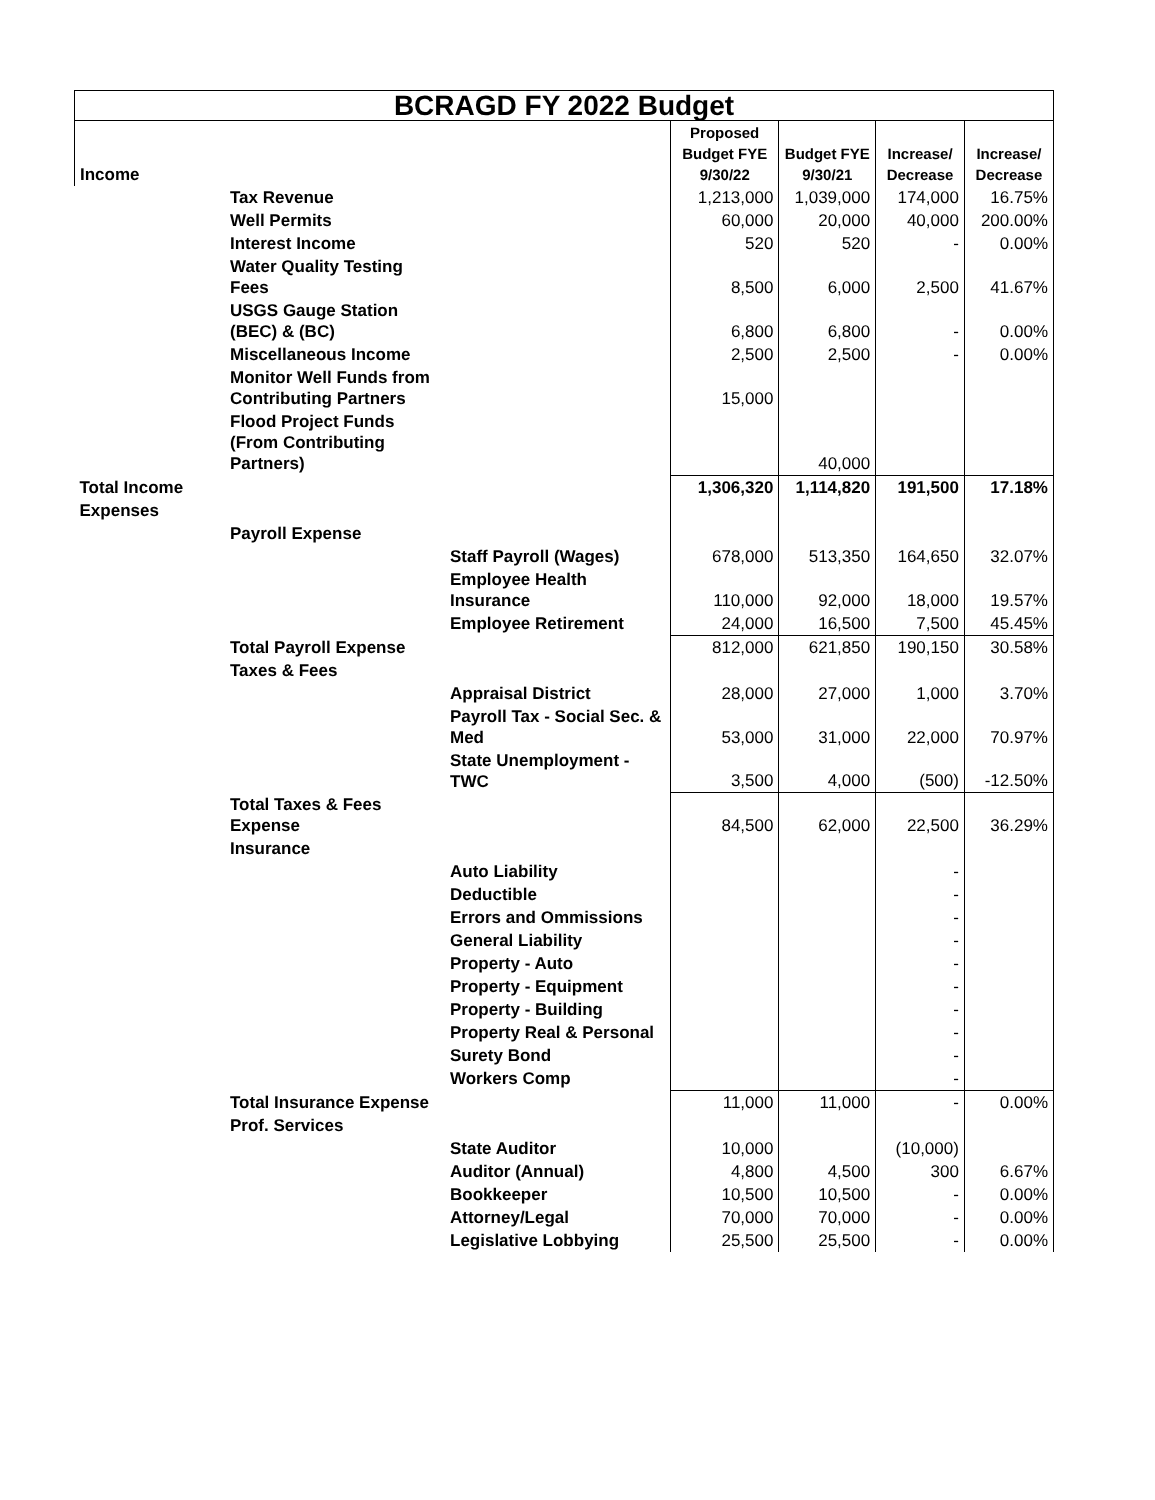| BCRAGD FY 2022 Budget | | | | | | |
| Income | | | Proposed Budget FYE 9/30/22 | Budget FYE 9/30/21 | Increase/ Decrease | Increase/ Decrease |
| | Tax Revenue | | 1,213,000 | 1,039,000 | 174,000 | 16.75% |
| | Well Permits | | 60,000 | 20,000 | 40,000 | 200.00% |
| | Interest Income | | 520 | 520 | - | 0.00% |
| | Water Quality Testing Fees | | 8,500 | 6,000 | 2,500 | 41.67% |
| | USGS Gauge Station (BEC) & (BC) | | 6,800 | 6,800 | - | 0.00% |
| | Miscellaneous Income | | 2,500 | 2,500 | - | 0.00% |
| | Monitor Well Funds from Contributing Partners | | 15,000 | | | |
| | Flood Project Funds (From Contributing Partners) | | | 40,000 | | |
| Total Income | | | 1,306,320 | 1,114,820 | 191,500 | 17.18% |
| Expenses | | | | | | |
| | Payroll Expense | | | | | |
| | | Staff Payroll (Wages) | 678,000 | 513,350 | 164,650 | 32.07% |
| | | Employee Health Insurance | 110,000 | 92,000 | 18,000 | 19.57% |
| | | Employee Retirement | 24,000 | 16,500 | 7,500 | 45.45% |
| | Total Payroll Expense | | 812,000 | 621,850 | 190,150 | 30.58% |
| | Taxes & Fees | | | | | |
| | | Appraisal District | 28,000 | 27,000 | 1,000 | 3.70% |
| | | Payroll Tax - Social Sec. & Med | 53,000 | 31,000 | 22,000 | 70.97% |
| | | State Unemployment - TWC | 3,500 | 4,000 | (500) | -12.50% |
| | Total Taxes & Fees Expense | | 84,500 | 62,000 | 22,500 | 36.29% |
| | Insurance | | | | | |
| | | Auto Liability | | | - | |
| | | Deductible | | | - | |
| | | Errors and Ommissions | | | - | |
| | | General Liability | | | - | |
| | | Property - Auto | | | - | |
| | | Property - Equipment | | | - | |
| | | Property - Building | | | - | |
| | | Property Real & Personal | | | - | |
| | | Surety Bond | | | - | |
| | | Workers Comp | | | - | |
| | Total Insurance Expense | | 11,000 | 11,000 | - | 0.00% |
| | Prof. Services | | | | | |
| | | State Auditor | 10,000 | | (10,000) | |
| | | Auditor (Annual) | 4,800 | 4,500 | 300 | 6.67% |
| | | Bookkeeper | 10,500 | 10,500 | - | 0.00% |
| | | Attorney/Legal | 70,000 | 70,000 | - | 0.00% |
| | | Legislative Lobbying | 25,500 | 25,500 | - | 0.00% |